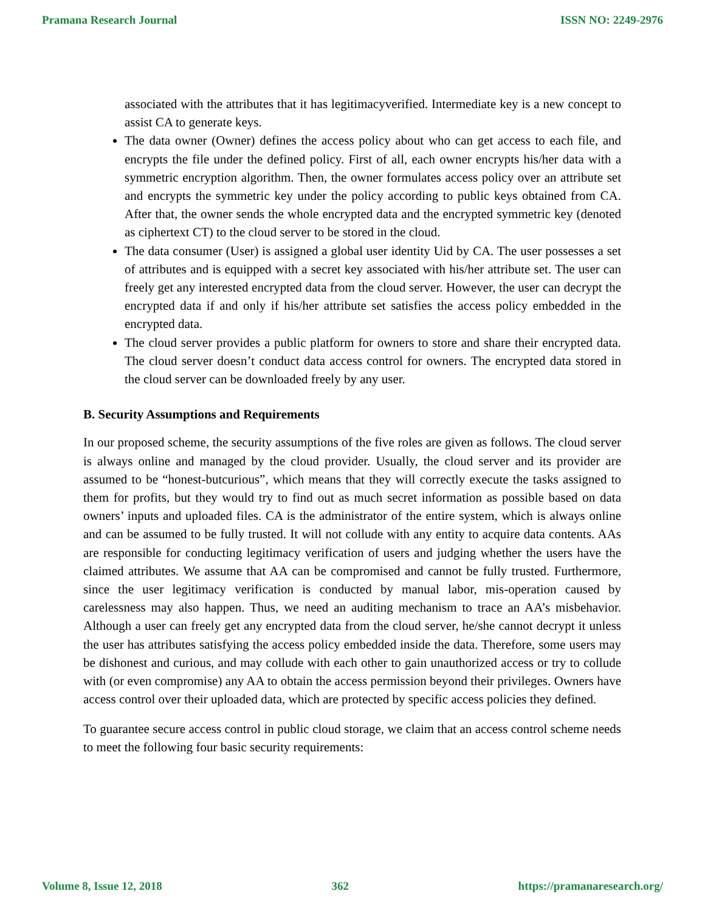Pramana Research Journal ISSN NO: 2249-2976
associated with the attributes that it has legitimacyverified. Intermediate key is a new concept to assist CA to generate keys.
The data owner (Owner) defines the access policy about who can get access to each file, and encrypts the file under the defined policy. First of all, each owner encrypts his/her data with a symmetric encryption algorithm. Then, the owner formulates access policy over an attribute set and encrypts the symmetric key under the policy according to public keys obtained from CA. After that, the owner sends the whole encrypted data and the encrypted symmetric key (denoted as ciphertext CT) to the cloud server to be stored in the cloud.
The data consumer (User) is assigned a global user identity Uid by CA. The user possesses a set of attributes and is equipped with a secret key associated with his/her attribute set. The user can freely get any interested encrypted data from the cloud server. However, the user can decrypt the encrypted data if and only if his/her attribute set satisfies the access policy embedded in the encrypted data.
The cloud server provides a public platform for owners to store and share their encrypted data. The cloud server doesn’t conduct data access control for owners. The encrypted data stored in the cloud server can be downloaded freely by any user.
B. Security Assumptions and Requirements
In our proposed scheme, the security assumptions of the five roles are given as follows. The cloud server is always online and managed by the cloud provider. Usually, the cloud server and its provider are assumed to be “honest-butcurious”, which means that they will correctly execute the tasks assigned to them for profits, but they would try to find out as much secret information as possible based on data owners’ inputs and uploaded files. CA is the administrator of the entire system, which is always online and can be assumed to be fully trusted. It will not collude with any entity to acquire data contents. AAs are responsible for conducting legitimacy verification of users and judging whether the users have the claimed attributes. We assume that AA can be compromised and cannot be fully trusted. Furthermore, since the user legitimacy verification is conducted by manual labor, mis-operation caused by carelessness may also happen. Thus, we need an auditing mechanism to trace an AA’s misbehavior. Although a user can freely get any encrypted data from the cloud server, he/she cannot decrypt it unless the user has attributes satisfying the access policy embedded inside the data. Therefore, some users may be dishonest and curious, and may collude with each other to gain unauthorized access or try to collude with (or even compromise) any AA to obtain the access permission beyond their privileges. Owners have access control over their uploaded data, which are protected by specific access policies they defined.
To guarantee secure access control in public cloud storage, we claim that an access control scheme needs to meet the following four basic security requirements:
Volume 8, Issue 12, 2018 362 https://pramanaresearch.org/